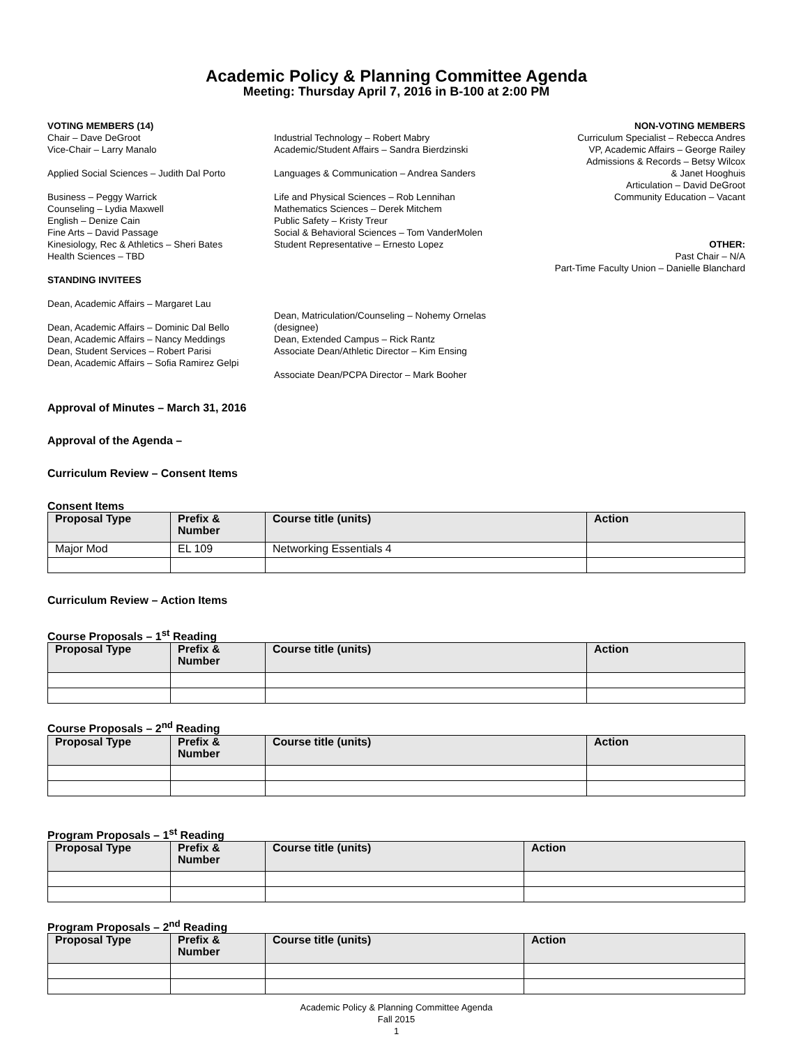Academic Policy & Planning Committee Agenda
Meeting: Thursday April 7, 2016 in B-100 at 2:00 PM
VOTING MEMBERS (14)
Chair – Dave DeGroot
Vice-Chair – Larry Manalo
Applied Social Sciences – Judith Dal Porto
Business – Peggy Warrick
Counseling – Lydia Maxwell
English – Denize Cain
Fine Arts – David Passage
Kinesiology, Rec & Athletics – Sheri Bates
Health Sciences – TBD
STANDING INVITEES
Dean, Academic Affairs – Margaret Lau
Dean, Academic Affairs – Dominic Dal Bello
Dean, Academic Affairs – Nancy Meddings
Dean, Student Services – Robert Parisi
Dean, Academic Affairs – Sofia Ramirez Gelpi
Industrial Technology – Robert Mabry
Academic/Student Affairs – Sandra Bierdzinski
Languages & Communication – Andrea Sanders
Life and Physical Sciences – Rob Lennihan
Mathematics Sciences – Derek Mitchem
Public Safety – Kristy Treur
Social & Behavioral Sciences – Tom VanderMolen
Student Representative – Ernesto Lopez
Dean, Matriculation/Counseling – Nohemy Ornelas (designee)
Dean, Extended Campus – Rick Rantz
Associate Dean/Athletic Director – Kim Ensing
Associate Dean/PCPA Director – Mark Booher
NON-VOTING MEMBERS
Curriculum Specialist – Rebecca Andres
VP, Academic Affairs – George Railey
Admissions & Records – Betsy Wilcox
& Janet Hooghuis
Articulation – David DeGroot
Community Education – Vacant
OTHER:
Past Chair – N/A
Part-Time Faculty Union – Danielle Blanchard
Approval of Minutes – March 31, 2016
Approval of the Agenda –
Curriculum Review – Consent Items
Consent Items
| Proposal Type | Prefix & Number | Course title (units) | Action |
| --- | --- | --- | --- |
| Major Mod | EL 109 | Networking Essentials 4 | |
Curriculum Review – Action Items
Course Proposals – 1<sup>st</sup> Reading
| Proposal Type | Prefix & Number | Course title (units) | Action |
| --- | --- | --- | --- |
Course Proposals – 2<sup>nd</sup> Reading
| Proposal Type | Prefix & Number | Course title (units) | Action |
| --- | --- | --- | --- |
Program Proposals – 1<sup>st</sup> Reading
| Proposal Type | Prefix & Number | Course title (units) | Action |
| --- | --- | --- | --- |
Program Proposals – 2<sup>nd</sup> Reading
| Proposal Type | Prefix & Number | Course title (units) | Action |
| --- | --- | --- | --- |
Academic Policy & Planning Committee Agenda
Fall 2015
1